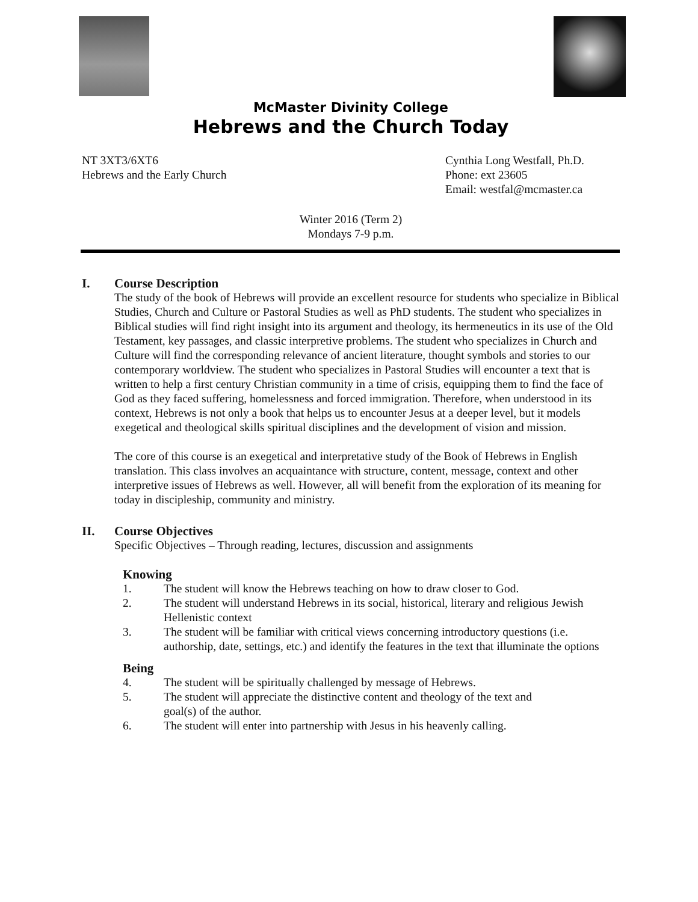McMaster Divinity College
Hebrews and the Church Today
NT 3XT3/6XT6
Hebrews and the Early Church
Cynthia Long Westfall, Ph.D.
Phone: ext 23605
Email: westfal@mcmaster.ca
Winter 2016 (Term 2)
Mondays 7-9 p.m.
I. Course Description
The study of the book of Hebrews will provide an excellent resource for students who specialize in Biblical Studies, Church and Culture or Pastoral Studies as well as PhD students. The student who specializes in Biblical studies will find right insight into its argument and theology, its hermeneutics in its use of the Old Testament, key passages, and classic interpretive problems. The student who specializes in Church and Culture will find the corresponding relevance of ancient literature, thought symbols and stories to our contemporary worldview. The student who specializes in Pastoral Studies will encounter a text that is written to help a first century Christian community in a time of crisis, equipping them to find the face of God as they faced suffering, homelessness and forced immigration. Therefore, when understood in its context, Hebrews is not only a book that helps us to encounter Jesus at a deeper level, but it models exegetical and theological skills spiritual disciplines and the development of vision and mission.
The core of this course is an exegetical and interpretative study of the Book of Hebrews in English translation. This class involves an acquaintance with structure, content, message, context and other interpretive issues of Hebrews as well. However, all will benefit from the exploration of its meaning for today in discipleship, community and ministry.
II. Course Objectives
Specific Objectives – Through reading, lectures, discussion and assignments
Knowing
1. The student will know the Hebrews teaching on how to draw closer to God.
2. The student will understand Hebrews in its social, historical, literary and religious Jewish Hellenistic context
3. The student will be familiar with critical views concerning introductory questions (i.e. authorship, date, settings, etc.) and identify the features in the text that illuminate the options
Being
4. The student will be spiritually challenged by message of Hebrews.
5. The student will appreciate the distinctive content and theology of the text and
goal(s) of the author.
6. The student will enter into partnership with Jesus in his heavenly calling.